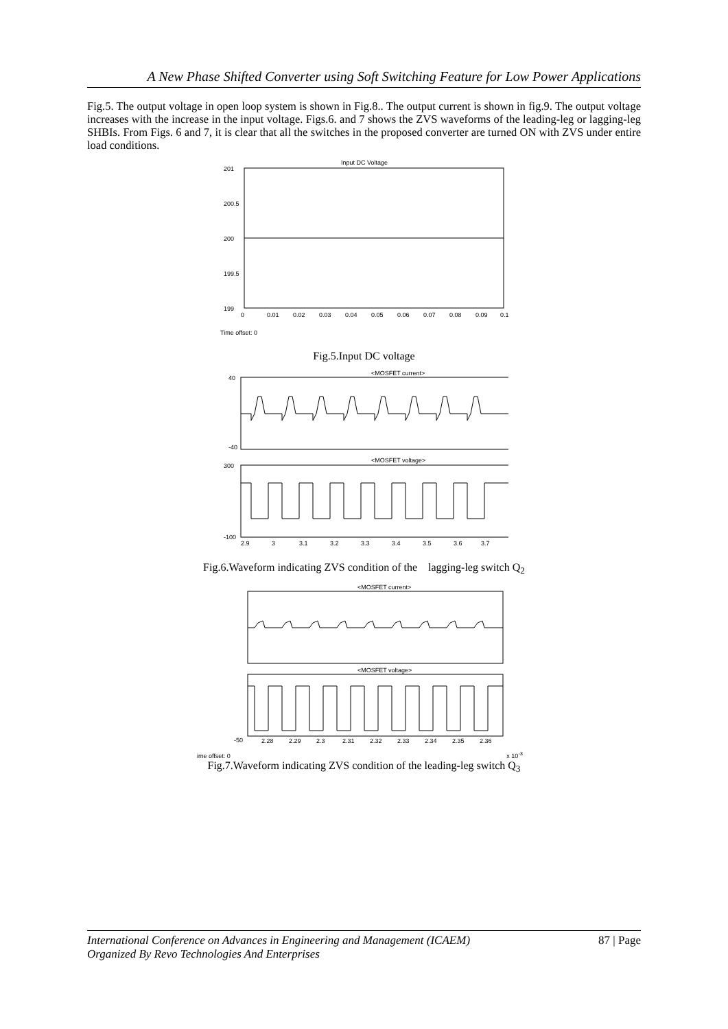A New Phase Shifted Converter using Soft Switching Feature for Low Power Applications
Fig.5. The output voltage in open loop system is shown in Fig.8.. The output current is shown in fig.9. The output voltage increases with the increase in the input voltage. Figs.6. and 7 shows the ZVS waveforms of the leading-leg or lagging-leg SHBIs. From Figs. 6 and 7, it is clear that all the switches in the proposed converter are turned ON with ZVS under entire load conditions.
Input DC Voltage
201
200.5
200
199.5
199
0
0.01
0.02
0.03
0.04
0.05
0.06
0.07
0.08
0.09
0.1
Time offset: 0
Fig.5.Input DC voltage
<MOSFET current>
<MOSFET voltage>
40
-40
300
-100
2.9
3
3.1
3.2
3.3
3.4
3.5
3.6
3.7
Fig.6.Waveform indicating ZVS condition of the lagging-leg switch Q<sub>2</sub>
<MOSFET current>
<MOSFET voltage>
-50
2.28
2.29
2.3
2.31
2.32
2.33
2.34
2.35
2.36
ime offset: 0 x 10<sup>-3</sup>
Fig.7.Waveform indicating ZVS condition of the leading-leg switch Q<sub>3</sub>
87 | Page International Conference on Advances in Engineering and Management (ICAEM)
Organized By Revo Technologies And Enterprises